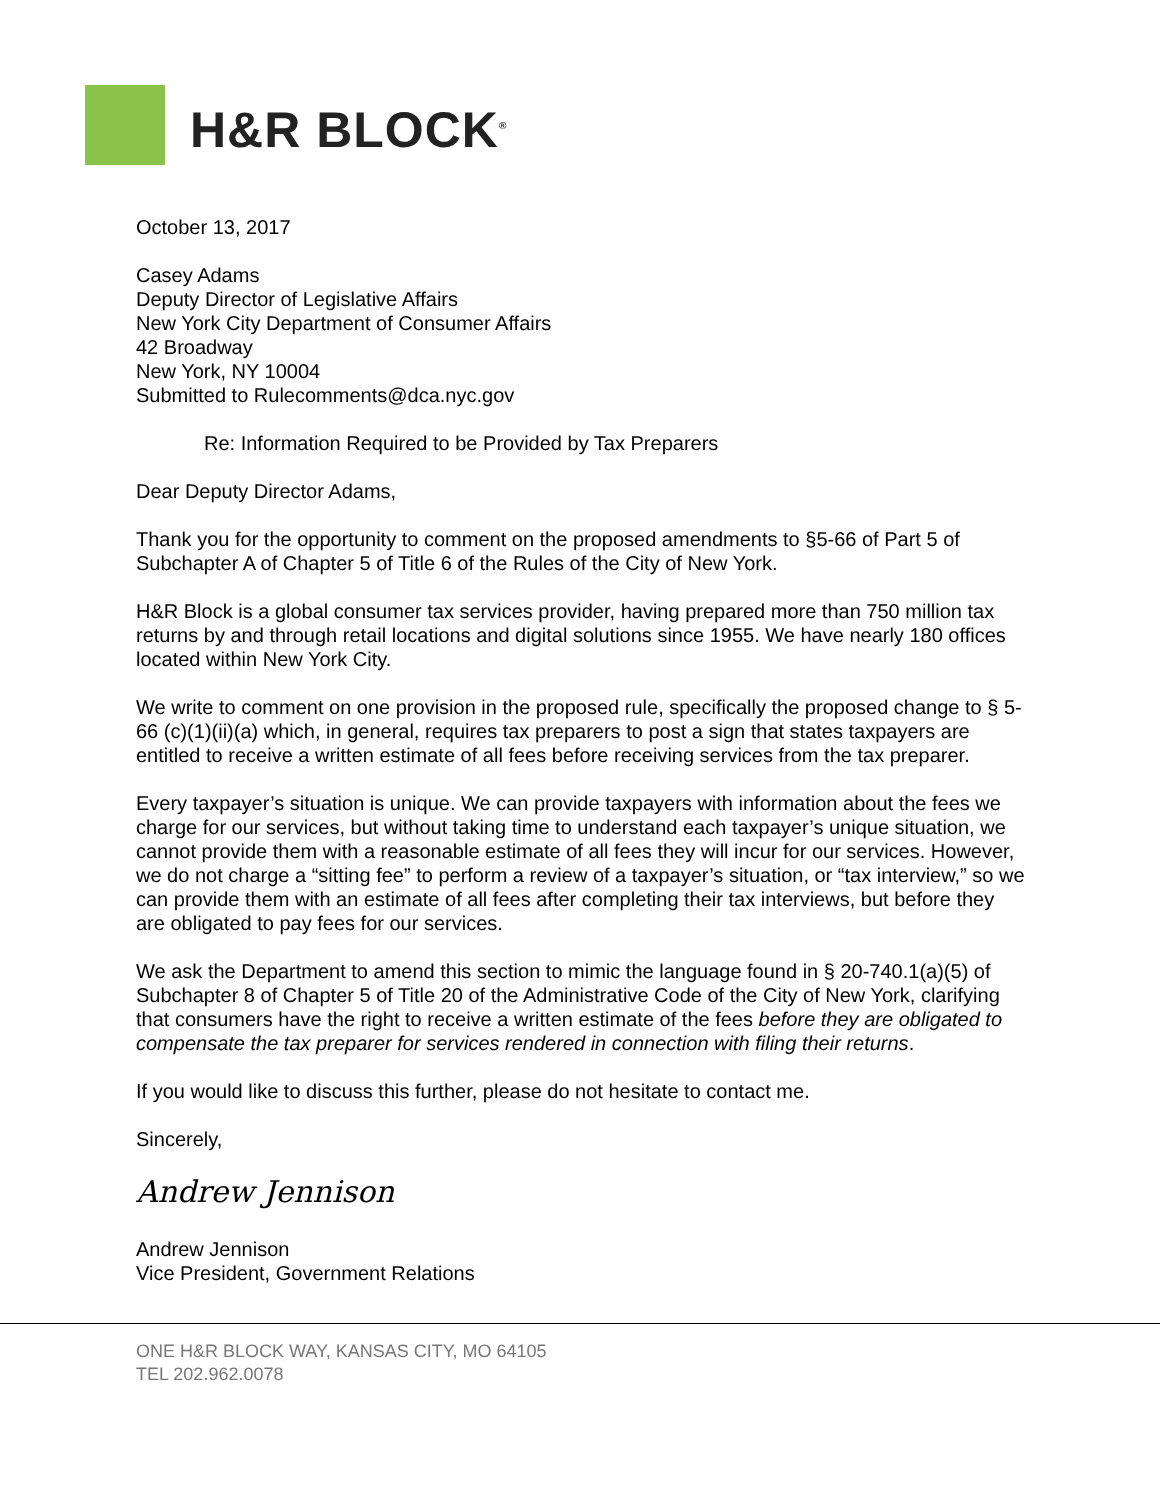H&R BLOCK<sup>®</sup>
October 13, 2017
Casey Adams
Deputy Director of Legislative Affairs
New York City Department of Consumer Affairs
42 Broadway
New York, NY 10004
Submitted to Rulecomments@dca.nyc.gov
Re: Information Required to be Provided by Tax Preparers
Dear Deputy Director Adams,
Thank you for the opportunity to comment on the proposed amendments to §5-66 of Part 5 of Subchapter A of Chapter 5 of Title 6 of the Rules of the City of New York.
H&R Block is a global consumer tax services provider, having prepared more than 750 million tax returns by and through retail locations and digital solutions since 1955. We have nearly 180 offices located within New York City.
We write to comment on one provision in the proposed rule, specifically the proposed change to § 5-66 (c)(1)(ii)(a) which, in general, requires tax preparers to post a sign that states taxpayers are entitled to receive a written estimate of all fees before receiving services from the tax preparer.
Every taxpayer’s situation is unique. We can provide taxpayers with information about the fees we charge for our services, but without taking time to understand each taxpayer’s unique situation, we cannot provide them with a reasonable estimate of all fees they will incur for our services. However, we do not charge a “sitting fee” to perform a review of a taxpayer’s situation, or “tax interview,” so we can provide them with an estimate of all fees after completing their tax interviews, but before they are obligated to pay fees for our services.
We ask the Department to amend this section to mimic the language found in § 20-740.1(a)(5) of Subchapter 8 of Chapter 5 of Title 20 of the Administrative Code of the City of New York, clarifying that consumers have the right to receive a written estimate of the fees before they are obligated to compensate the tax preparer for services rendered in connection with filing their returns.
If you would like to discuss this further, please do not hesitate to contact me.
Sincerely,
Andrew Jennison
Andrew Jennison
Vice President, Government Relations
ONE H&R BLOCK WAY, KANSAS CITY, MO 64105
TEL 202.962.0078